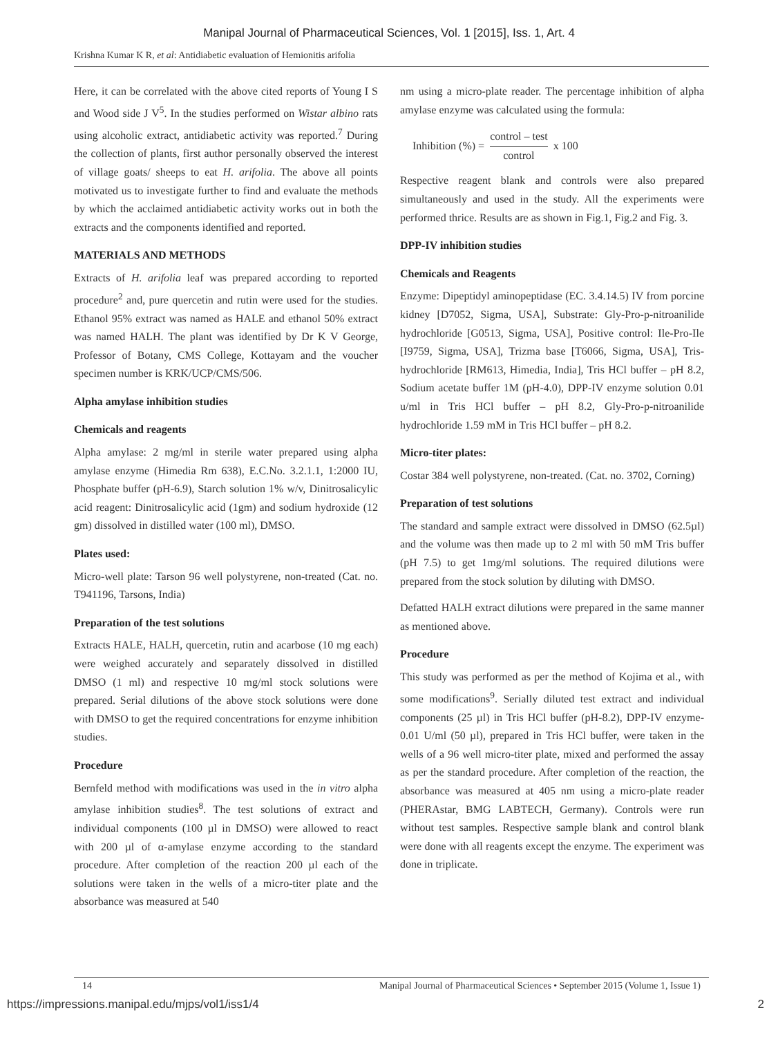Manipal Journal of Pharmaceutical Sciences, Vol. 1 [2015], Iss. 1, Art. 4
Krishna Kumar K R, et al: Antidiabetic evaluation of Hemionitis arifolia
Here, it can be correlated with the above cited reports of Young I S and Wood side J V<sup>5</sup>. In the studies performed on Wistar albino rats using alcoholic extract, antidiabetic activity was reported.<sup>7</sup> During the collection of plants, first author personally observed the interest of village goats/ sheeps to eat H. arifolia. The above all points motivated us to investigate further to find and evaluate the methods by which the acclaimed antidiabetic activity works out in both the extracts and the components identified and reported.
MATERIALS AND METHODS
Extracts of H. arifolia leaf was prepared according to reported procedure<sup>2</sup> and, pure quercetin and rutin were used for the studies. Ethanol 95% extract was named as HALE and ethanol 50% extract was named HALH. The plant was identified by Dr K V George, Professor of Botany, CMS College, Kottayam and the voucher specimen number is KRK/UCP/CMS/506.
Alpha amylase inhibition studies
Chemicals and reagents
Alpha amylase: 2 mg/ml in sterile water prepared using alpha amylase enzyme (Himedia Rm 638), E.C.No. 3.2.1.1, 1:2000 IU, Phosphate buffer (pH-6.9), Starch solution 1% w/v, Dinitrosalicylic acid reagent: Dinitrosalicylic acid (1gm) and sodium hydroxide (12 gm) dissolved in distilled water (100 ml), DMSO.
Plates used:
Micro-well plate: Tarson 96 well polystyrene, non-treated (Cat. no. T941196, Tarsons, India)
Preparation of the test solutions
Extracts HALE, HALH, quercetin, rutin and acarbose (10 mg each) were weighed accurately and separately dissolved in distilled DMSO (1 ml) and respective 10 mg/ml stock solutions were prepared. Serial dilutions of the above stock solutions were done with DMSO to get the required concentrations for enzyme inhibition studies.
Procedure
Bernfeld method with modifications was used in the in vitro alpha amylase inhibition studies<sup>8</sup>. The test solutions of extract and individual components (100 µl in DMSO) were allowed to react with 200 µl of α-amylase enzyme according to the standard procedure. After completion of the reaction 200 µl each of the solutions were taken in the wells of a micro-titer plate and the absorbance was measured at 540
nm using a micro-plate reader. The percentage inhibition of alpha amylase enzyme was calculated using the formula:
Inhibition (%) = control – test control x 100
Respective reagent blank and controls were also prepared simultaneously and used in the study. All the experiments were performed thrice. Results are as shown in Fig.1, Fig.2 and Fig. 3.
DPP-IV inhibition studies
Chemicals and Reagents
Enzyme: Dipeptidyl aminopeptidase (EC. 3.4.14.5) IV from porcine kidney [D7052, Sigma, USA], Substrate: Gly-Pro-p-nitroanilide hydrochloride [G0513, Sigma, USA], Positive control: Ile-Pro-Ile [I9759, Sigma, USA], Trizma base [T6066, Sigma, USA], Tris-hydrochloride [RM613, Himedia, India], Tris HCl buffer – pH 8.2, Sodium acetate buffer 1M (pH-4.0), DPP-IV enzyme solution 0.01 u/ml in Tris HCl buffer – pH 8.2, Gly-Pro-p-nitroanilide hydrochloride 1.59 mM in Tris HCl buffer – pH 8.2.
Micro-titer plates:
Costar 384 well polystyrene, non-treated. (Cat. no. 3702, Corning)
Preparation of test solutions
The standard and sample extract were dissolved in DMSO (62.5µl) and the volume was then made up to 2 ml with 50 mM Tris buffer (pH 7.5) to get 1mg/ml solutions. The required dilutions were prepared from the stock solution by diluting with DMSO.
Defatted HALH extract dilutions were prepared in the same manner as mentioned above.
Procedure
This study was performed as per the method of Kojima et al., with some modifications<sup>9</sup>. Serially diluted test extract and individual components (25 µl) in Tris HCl buffer (pH-8.2), DPP-IV enzyme-0.01 U/ml (50 µl), prepared in Tris HCl buffer, were taken in the wells of a 96 well micro-titer plate, mixed and performed the assay as per the standard procedure. After completion of the reaction, the absorbance was measured at 405 nm using a micro-plate reader (PHERAstar, BMG LABTECH, Germany). Controls were run without test samples. Respective sample blank and control blank were done with all reagents except the enzyme. The experiment was done in triplicate.
14 Manipal Journal of Pharmaceutical Sciences • September 2015 (Volume 1, Issue 1)
https://impressions.manipal.edu/mjps/vol1/iss1/4 2